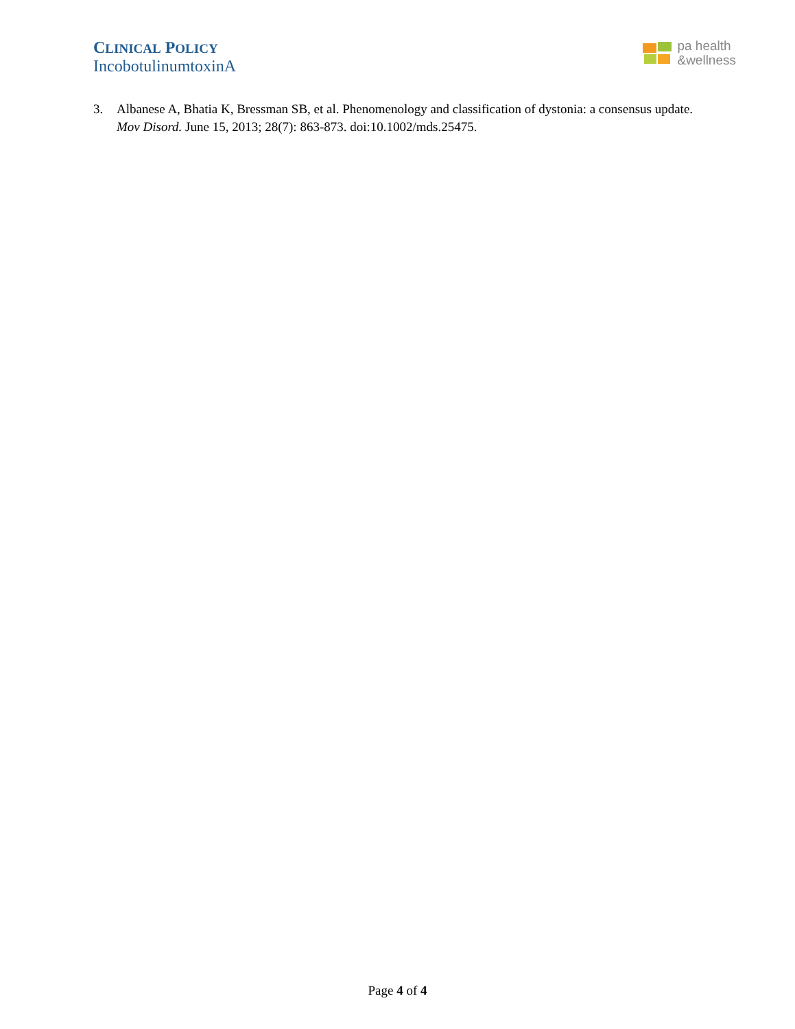CLINICAL POLICY
IncobotulinumtoxinA
pa health
&wellness
3. Albanese A, Bhatia K, Bressman SB, et al. Phenomenology and classification of dystonia: a consensus update. Mov Disord. June 15, 2013; 28(7): 863-873. doi:10.1002/mds.25475.
Page 4 of 4